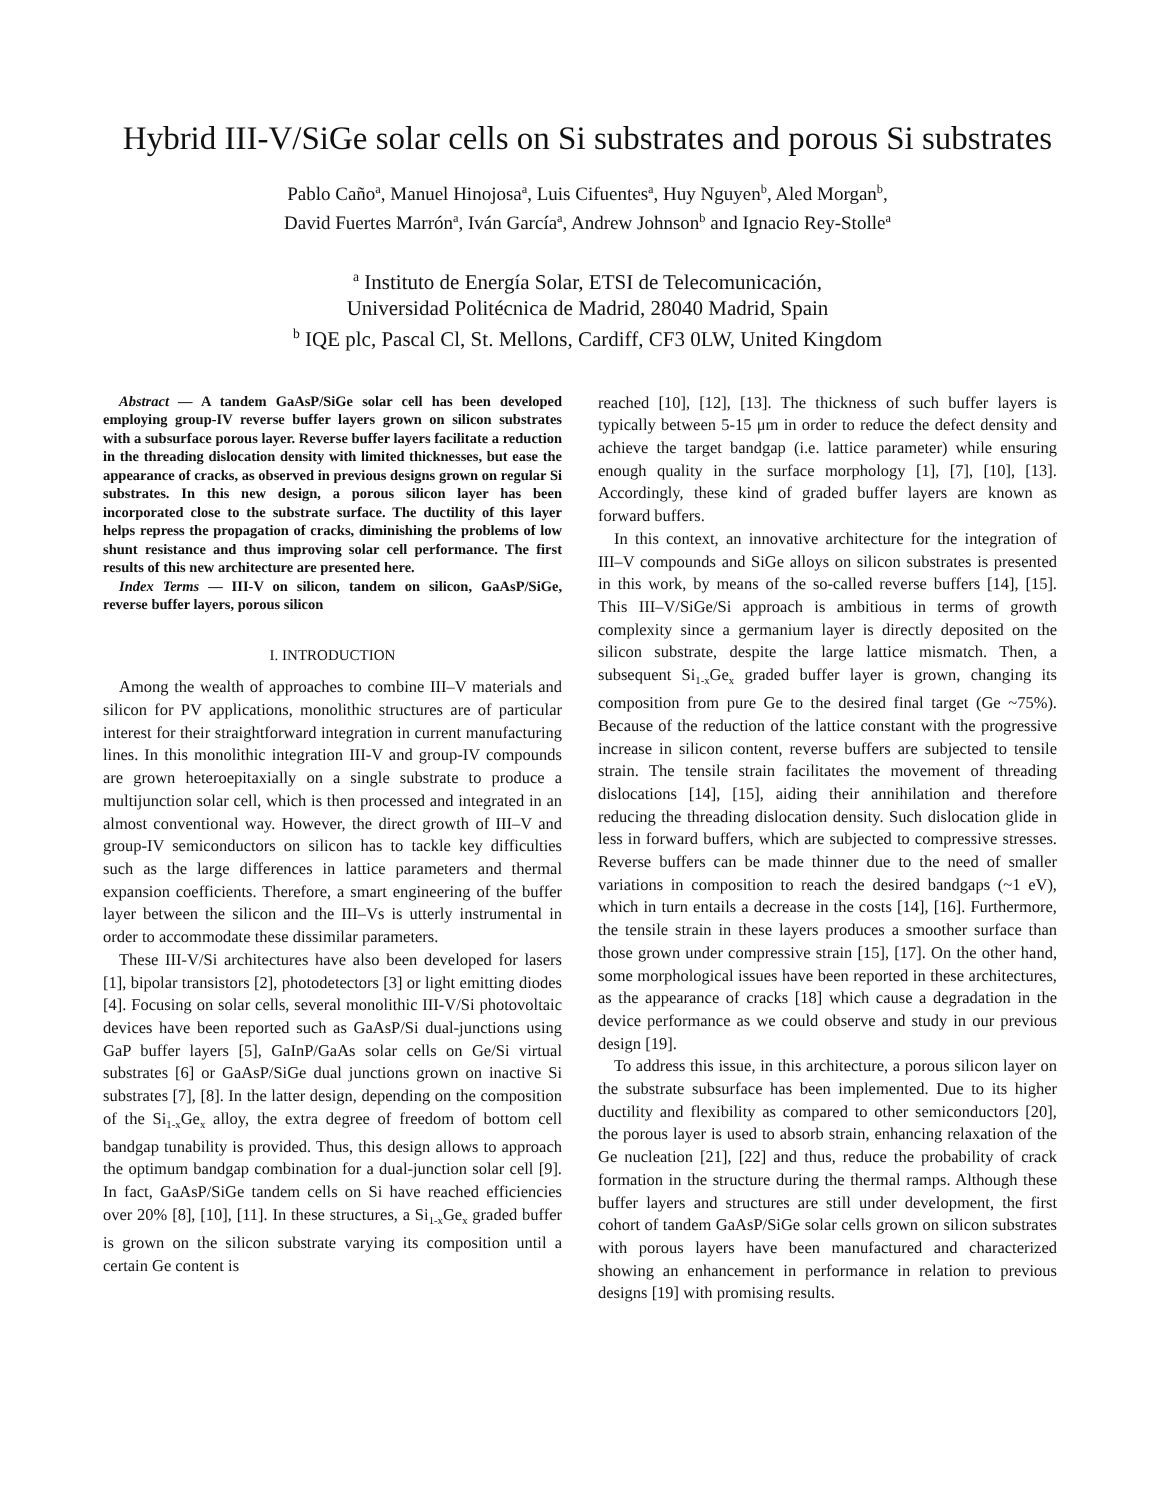Hybrid III-V/SiGe solar cells on Si substrates and porous Si substrates
Pablo Caño<sup>a</sup>, Manuel Hinojosa<sup>a</sup>, Luis Cifuentes<sup>a</sup>, Huy Nguyen<sup>b</sup>, Aled Morgan<sup>b</sup>,
David Fuertes Marrón<sup>a</sup>, Iván García<sup>a</sup>, Andrew Johnson<sup>b</sup> and Ignacio Rey-Stolle<sup>a</sup>
<sup>a</sup> Instituto de Energía Solar, ETSI de Telecomunicación,
Universidad Politécnica de Madrid, 28040 Madrid, Spain
<sup>b</sup> IQE plc, Pascal Cl, St. Mellons, Cardiff, CF3 0LW, United Kingdom
Abstract — A tandem GaAsP/SiGe solar cell has been developed employing group-IV reverse buffer layers grown on silicon substrates with a subsurface porous layer. Reverse buffer layers facilitate a reduction in the threading dislocation density with limited thicknesses, but ease the appearance of cracks, as observed in previous designs grown on regular Si substrates. In this new design, a porous silicon layer has been incorporated close to the substrate surface. The ductility of this layer helps repress the propagation of cracks, diminishing the problems of low shunt resistance and thus improving solar cell performance. The first results of this new architecture are presented here.
Index Terms — III-V on silicon, tandem on silicon, GaAsP/SiGe, reverse buffer layers, porous silicon
I. INTRODUCTION
Among the wealth of approaches to combine III–V materials and silicon for PV applications, monolithic structures are of particular interest for their straightforward integration in current manufacturing lines. In this monolithic integration III-V and group-IV compounds are grown heteroepitaxially on a single substrate to produce a multijunction solar cell, which is then processed and integrated in an almost conventional way. However, the direct growth of III–V and group-IV semiconductors on silicon has to tackle key difficulties such as the large differences in lattice parameters and thermal expansion coefficients. Therefore, a smart engineering of the buffer layer between the silicon and the III–Vs is utterly instrumental in order to accommodate these dissimilar parameters.
These III-V/Si architectures have also been developed for lasers [1], bipolar transistors [2], photodetectors [3] or light emitting diodes [4]. Focusing on solar cells, several monolithic III-V/Si photovoltaic devices have been reported such as GaAsP/Si dual-junctions using GaP buffer layers [5], GaInP/GaAs solar cells on Ge/Si virtual substrates [6] or GaAsP/SiGe dual junctions grown on inactive Si substrates [7], [8]. In the latter design, depending on the composition of the Si<sub>1-x</sub>Ge<sub>x</sub> alloy, the extra degree of freedom of bottom cell bandgap tunability is provided. Thus, this design allows to approach the optimum bandgap combination for a dual-junction solar cell [9]. In fact, GaAsP/SiGe tandem cells on Si have reached efficiencies over 20% [8], [10], [11]. In these structures, a Si<sub>1-x</sub>Ge<sub>x</sub> graded buffer is grown on the silicon substrate varying its composition until a certain Ge content is
reached [10], [12], [13]. The thickness of such buffer layers is typically between 5-15 μm in order to reduce the defect density and achieve the target bandgap (i.e. lattice parameter) while ensuring enough quality in the surface morphology [1], [7], [10], [13]. Accordingly, these kind of graded buffer layers are known as forward buffers.
In this context, an innovative architecture for the integration of III–V compounds and SiGe alloys on silicon substrates is presented in this work, by means of the so-called reverse buffers [14], [15]. This III–V/SiGe/Si approach is ambitious in terms of growth complexity since a germanium layer is directly deposited on the silicon substrate, despite the large lattice mismatch. Then, a subsequent Si<sub>1-x</sub>Ge<sub>x</sub> graded buffer layer is grown, changing its composition from pure Ge to the desired final target (Ge ~75%). Because of the reduction of the lattice constant with the progressive increase in silicon content, reverse buffers are subjected to tensile strain. The tensile strain facilitates the movement of threading dislocations [14], [15], aiding their annihilation and therefore reducing the threading dislocation density. Such dislocation glide in less in forward buffers, which are subjected to compressive stresses. Reverse buffers can be made thinner due to the need of smaller variations in composition to reach the desired bandgaps (~1 eV), which in turn entails a decrease in the costs [14], [16]. Furthermore, the tensile strain in these layers produces a smoother surface than those grown under compressive strain [15], [17]. On the other hand, some morphological issues have been reported in these architectures, as the appearance of cracks [18] which cause a degradation in the device performance as we could observe and study in our previous design [19].
To address this issue, in this architecture, a porous silicon layer on the substrate subsurface has been implemented. Due to its higher ductility and flexibility as compared to other semiconductors [20], the porous layer is used to absorb strain, enhancing relaxation of the Ge nucleation [21], [22] and thus, reduce the probability of crack formation in the structure during the thermal ramps. Although these buffer layers and structures are still under development, the first cohort of tandem GaAsP/SiGe solar cells grown on silicon substrates with porous layers have been manufactured and characterized showing an enhancement in performance in relation to previous designs [19] with promising results.